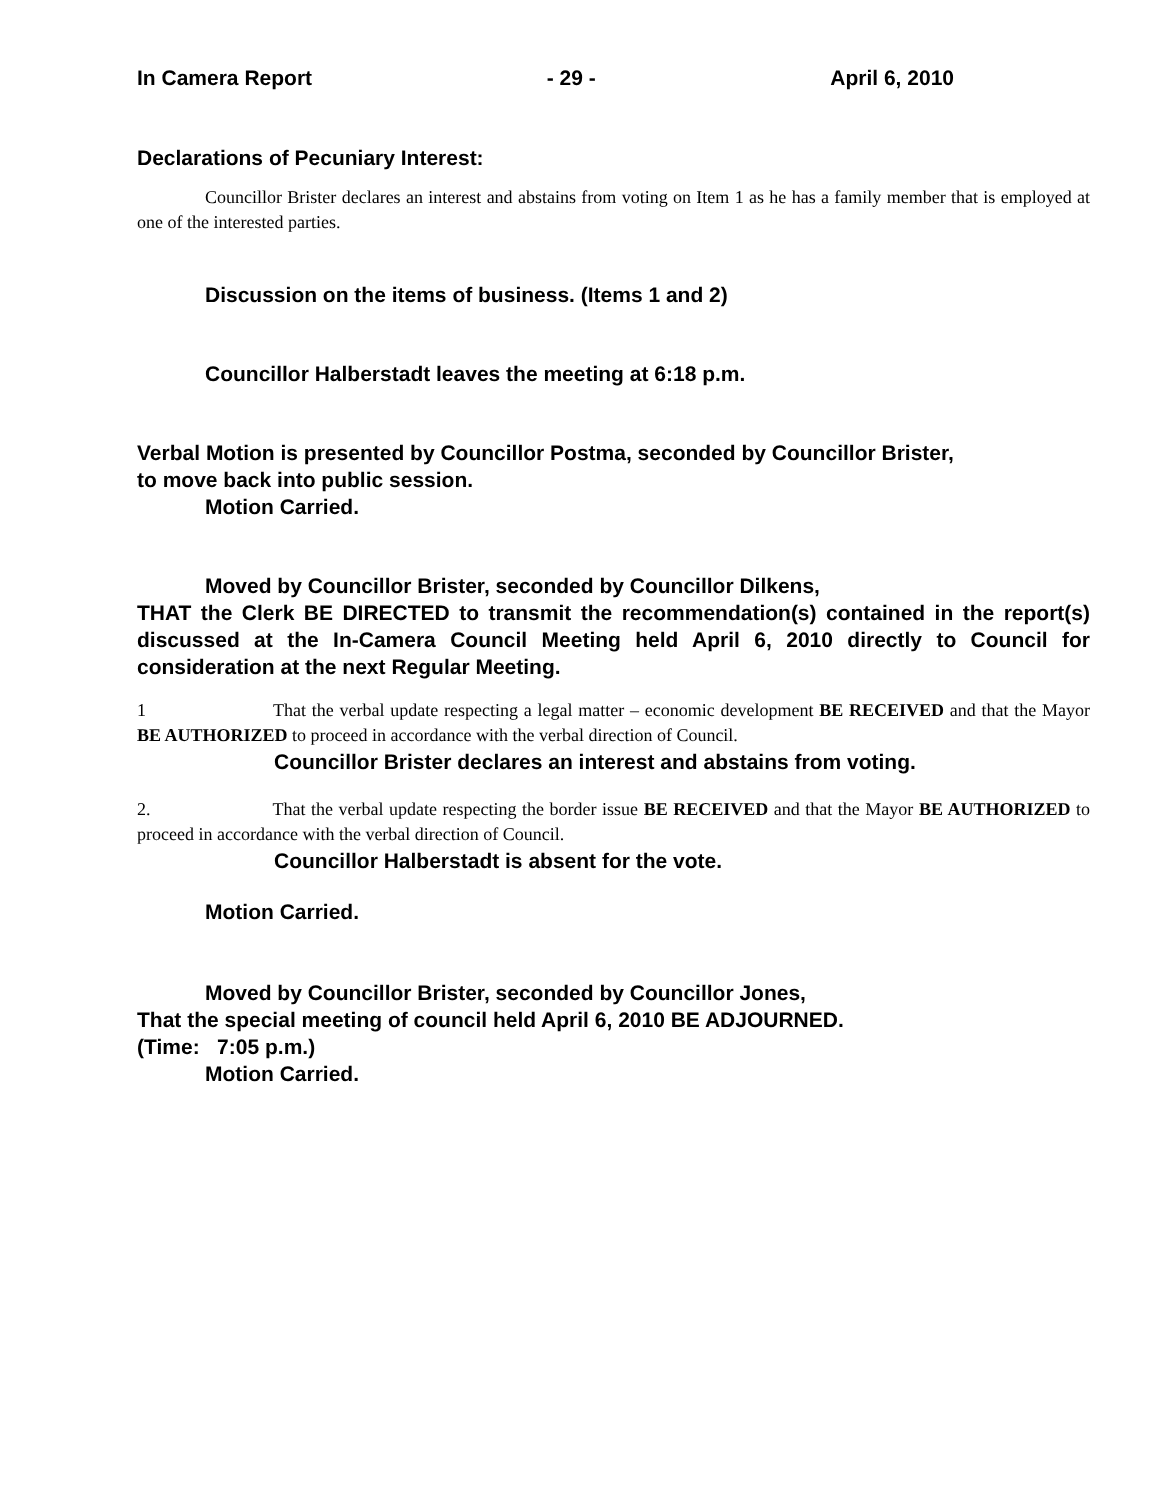In Camera Report - 29 - April 6, 2010
Declarations of Pecuniary Interest:
Councillor Brister declares an interest and abstains from voting on Item 1 as he has a family member that is employed at one of the interested parties.
Discussion on the items of business. (Items 1 and 2)
Councillor Halberstadt leaves the meeting at 6:18 p.m.
Verbal Motion is presented by Councillor Postma, seconded by Councillor Brister,
to move back into public session.
Motion Carried.
Moved by Councillor Brister, seconded by Councillor Dilkens,
THAT the Clerk BE DIRECTED to transmit the recommendation(s) contained in the report(s) discussed at the In-Camera Council Meeting held April 6, 2010 directly to Council for consideration at the next Regular Meeting.
1 That the verbal update respecting a legal matter – economic development BE RECEIVED and that the Mayor BE AUTHORIZED to proceed in accordance with the verbal direction of Council.
Councillor Brister declares an interest and abstains from voting.
2. That the verbal update respecting the border issue BE RECEIVED and that the Mayor BE AUTHORIZED to proceed in accordance with the verbal direction of Council.
Councillor Halberstadt is absent for the vote.
Motion Carried.
Moved by Councillor Brister, seconded by Councillor Jones,
That the special meeting of council held April 6, 2010 BE ADJOURNED.
(Time: 7:05 p.m.)
Motion Carried.